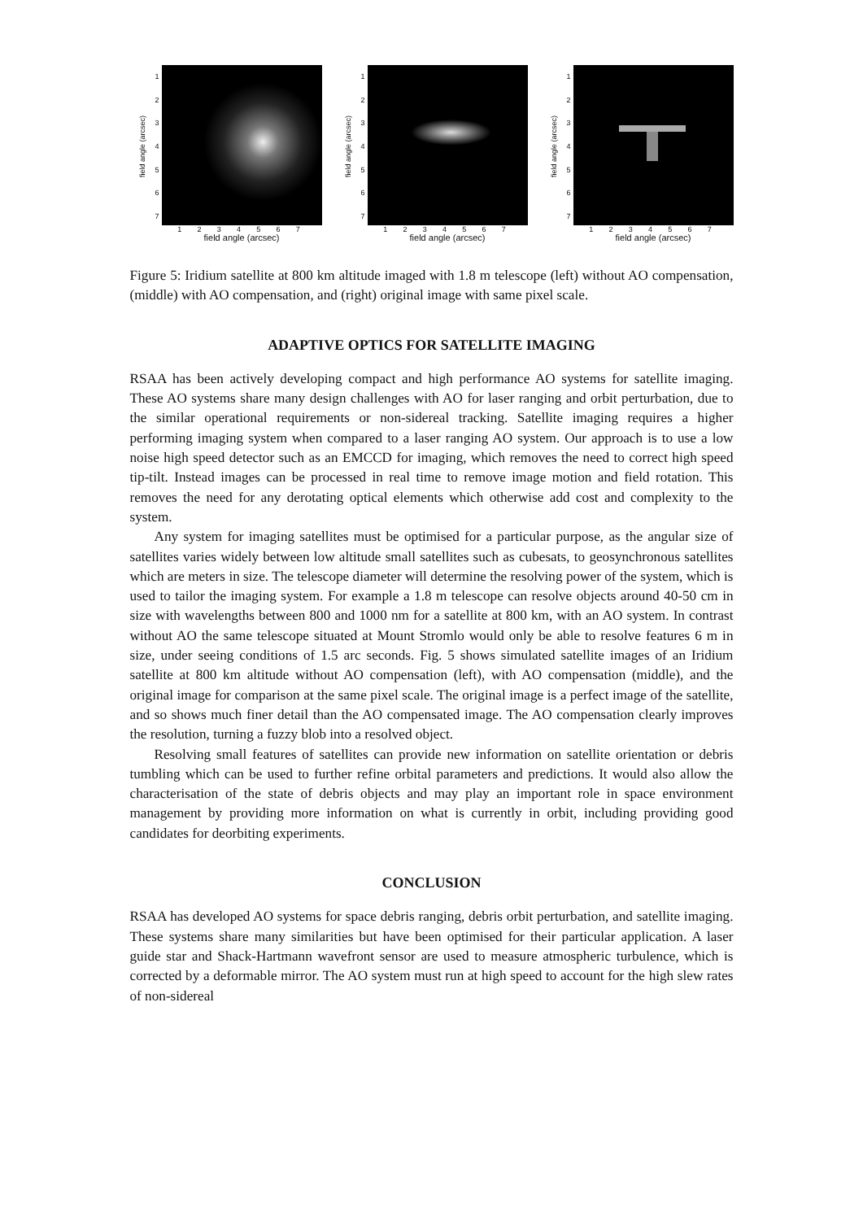field angle (arcsec)
1234567
1234567
field angle (arcsec)
field angle (arcsec)
1234567
1234567
field angle (arcsec)
field angle (arcsec)
1234567
1234567
field angle (arcsec)
Figure 5: Iridium satellite at 800 km altitude imaged with 1.8 m telescope (left) without AO compensation, (middle) with AO compensation, and (right) original image with same pixel scale.
ADAPTIVE OPTICS FOR SATELLITE IMAGING
RSAA has been actively developing compact and high performance AO systems for satellite imaging. These AO systems share many design challenges with AO for laser ranging and orbit perturbation, due to the similar operational requirements or non-sidereal tracking. Satellite imaging requires a higher performing imaging system when compared to a laser ranging AO system. Our approach is to use a low noise high speed detector such as an EMCCD for imaging, which removes the need to correct high speed tip-tilt. Instead images can be processed in real time to remove image motion and field rotation. This removes the need for any derotating optical elements which otherwise add cost and complexity to the system.
Any system for imaging satellites must be optimised for a particular purpose, as the angular size of satellites varies widely between low altitude small satellites such as cubesats, to geosynchronous satellites which are meters in size. The telescope diameter will determine the resolving power of the system, which is used to tailor the imaging system. For example a 1.8 m telescope can resolve objects around 40-50 cm in size with wavelengths between 800 and 1000 nm for a satellite at 800 km, with an AO system. In contrast without AO the same telescope situated at Mount Stromlo would only be able to resolve features 6 m in size, under seeing conditions of 1.5 arc seconds. Fig. 5 shows simulated satellite images of an Iridium satellite at 800 km altitude without AO compensation (left), with AO compensation (middle), and the original image for comparison at the same pixel scale. The original image is a perfect image of the satellite, and so shows much finer detail than the AO compensated image. The AO compensation clearly improves the resolution, turning a fuzzy blob into a resolved object.
Resolving small features of satellites can provide new information on satellite orientation or debris tumbling which can be used to further refine orbital parameters and predictions. It would also allow the characterisation of the state of debris objects and may play an important role in space environment management by providing more information on what is currently in orbit, including providing good candidates for deorbiting experiments.
CONCLUSION
RSAA has developed AO systems for space debris ranging, debris orbit perturbation, and satellite imaging. These systems share many similarities but have been optimised for their particular application. A laser guide star and Shack-Hartmann wavefront sensor are used to measure atmospheric turbulence, which is corrected by a deformable mirror. The AO system must run at high speed to account for the high slew rates of non-sidereal